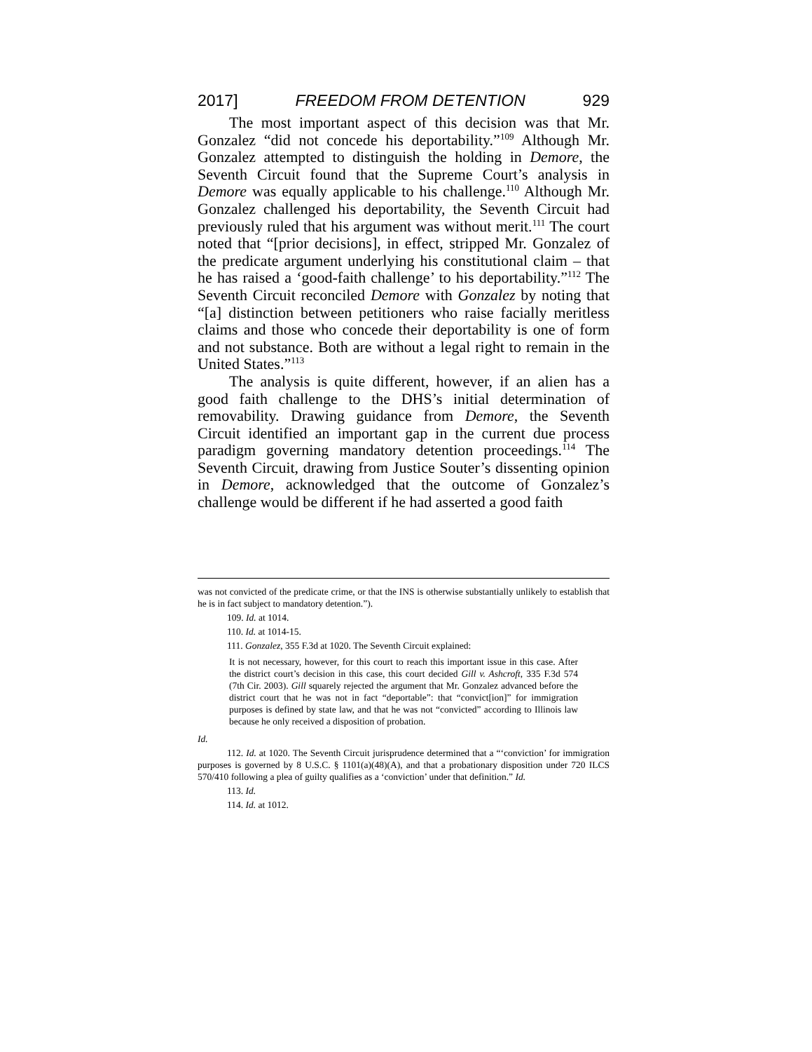2017] FREEDOM FROM DETENTION 929
The most important aspect of this decision was that Mr. Gonzalez “did not concede his deportability.”<sup>109</sup> Although Mr. Gonzalez attempted to distinguish the holding in Demore, the Seventh Circuit found that the Supreme Court’s analysis in Demore was equally applicable to his challenge.<sup>110</sup> Although Mr. Gonzalez challenged his deportability, the Seventh Circuit had previously ruled that his argument was without merit.<sup>111</sup> The court noted that “[prior decisions], in effect, stripped Mr. Gonzalez of the predicate argument underlying his constitutional claim – that he has raised a ‘good-faith challenge’ to his deportability.”<sup>112</sup> The Seventh Circuit reconciled Demore with Gonzalez by noting that “[a] distinction between petitioners who raise facially meritless claims and those who concede their deportability is one of form and not substance. Both are without a legal right to remain in the United States.”<sup>113</sup>
The analysis is quite different, however, if an alien has a good faith challenge to the DHS’s initial determination of removability. Drawing guidance from Demore, the Seventh Circuit identified an important gap in the current due process paradigm governing mandatory detention proceedings.<sup>114</sup> The Seventh Circuit, drawing from Justice Souter’s dissenting opinion in Demore, acknowledged that the outcome of Gonzalez’s challenge would be different if he had asserted a good faith
was not convicted of the predicate crime, or that the INS is otherwise substantially unlikely to establish that he is in fact subject to mandatory detention.”).
109. Id. at 1014.
110. Id. at 1014-15.
111. Gonzalez, 355 F.3d at 1020. The Seventh Circuit explained:
It is not necessary, however, for this court to reach this important issue in this case. After the district court’s decision in this case, this court decided Gill v. Ashcroft, 335 F.3d 574 (7th Cir. 2003). Gill squarely rejected the argument that Mr. Gonzalez advanced before the district court that he was not in fact “deportable”: that “convict[ion]” for immigration purposes is defined by state law, and that he was not “convicted” according to Illinois law because he only received a disposition of probation.
Id.
112. Id. at 1020. The Seventh Circuit jurisprudence determined that a “‘conviction’ for immigration purposes is governed by 8 U.S.C. § 1101(a)(48)(A), and that a probationary disposition under 720 ILCS 570/410 following a plea of guilty qualifies as a ‘conviction’ under that definition.” Id.
113. Id.
114. Id. at 1012.